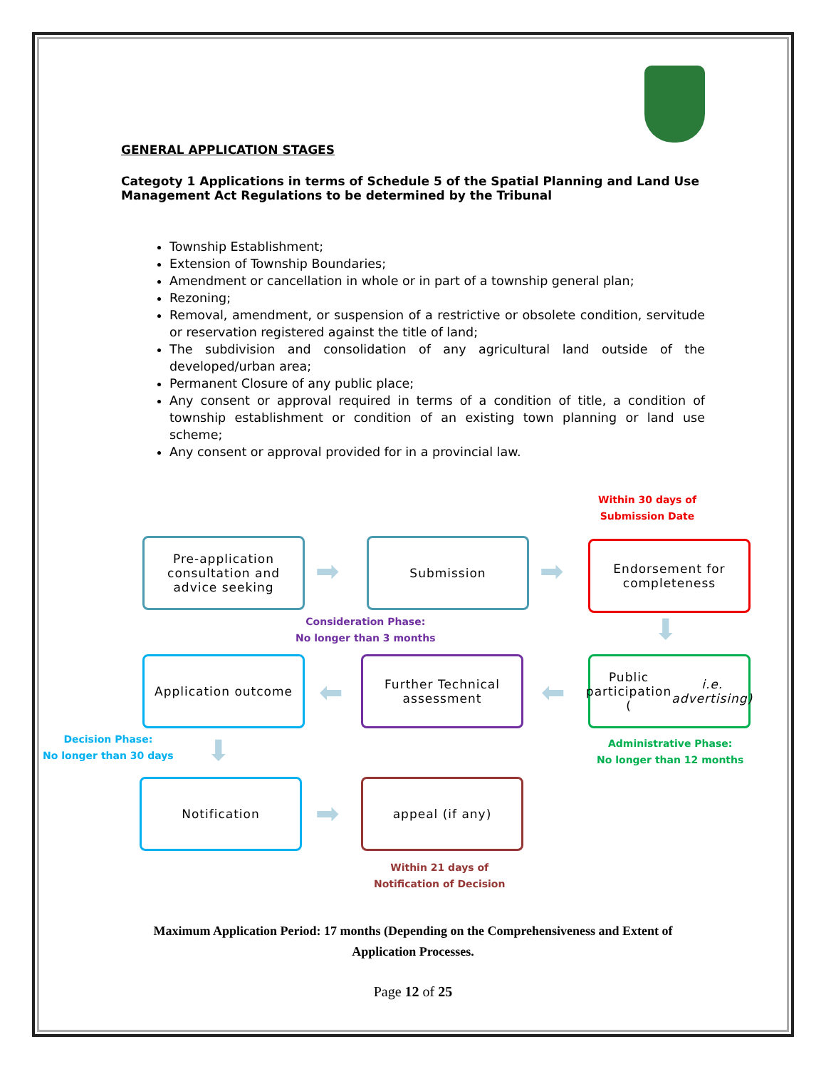GENERAL APPLICATION STAGES
Categoty 1 Applications in terms of Schedule 5 of the Spatial Planning and Land Use Management Act Regulations to be determined by the Tribunal
Township Establishment;
Extension of Township Boundaries;
Amendment or cancellation in whole or in part of a township general plan;
Rezoning;
Removal, amendment, or suspension of a restrictive or obsolete condition, servitude or reservation registered against the title of land;
The subdivision and consolidation of any agricultural land outside of the developed/urban area;
Permanent Closure of any public place;
Any consent or approval required in terms of a condition of title, a condition of township establishment or condition of an existing town planning or land use scheme;
Any consent or approval provided for in a provincial law.
Within 30 days of
Submission Date
Pre-application consultation and advice seeking
➡
Submission
➡
Endorsement for completeness
Consideration Phase:
No longer than 3 months
⬇
Application outcome
⬅
Further Technical assessment
⬅
Public participation (i.e. advertising)
Decision Phase:
No longer than 30 days
⬇
Administrative Phase:
No longer than 12 months
Notification
➡
appeal (if any)
Within 21 days of
Notification of Decision
Maximum Application Period: 17 months (Depending on the Comprehensiveness and Extent of Application Processes.
Page 12 of 25